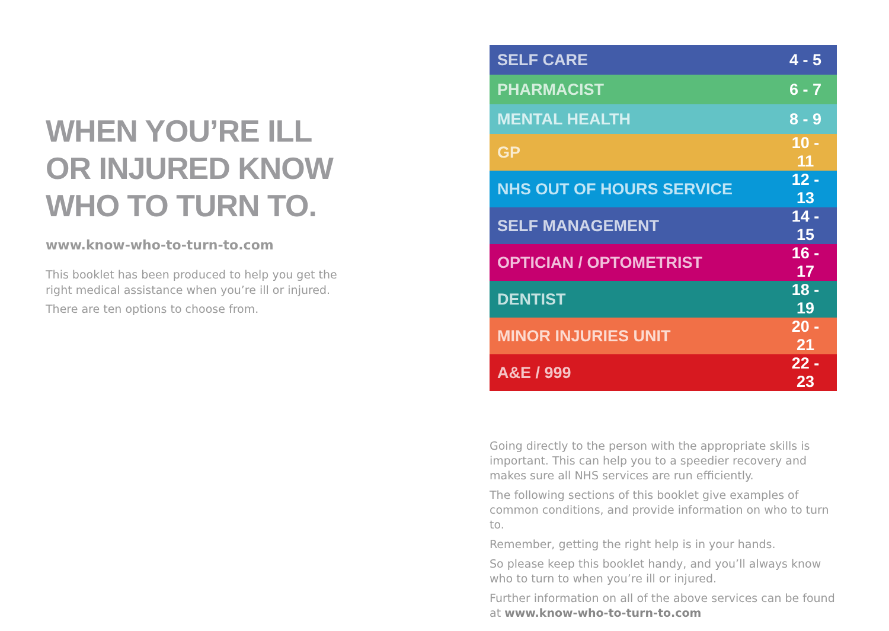WHEN YOU’RE ILL
OR INJURED KNOW
WHO TO TURN TO.
www.know-who-to-turn-to.com
This booklet has been produced to help you get the right medical assistance when you’re ill or injured.
There are ten options to choose from.
| SELF CARE | 4 - 5 |
| PHARMACIST | 6 - 7 |
| MENTAL HEALTH | 8 - 9 |
| GP | 10 - 11 |
| NHS OUT OF HOURS SERVICE | 12 - 13 |
| SELF MANAGEMENT | 14 - 15 |
| OPTICIAN / OPTOMETRIST | 16 - 17 |
| DENTIST | 18 - 19 |
| MINOR INJURIES UNIT | 20 - 21 |
| A&E / 999 | 22 - 23 |
Going directly to the person with the appropriate skills is important. This can help you to a speedier recovery and makes sure all NHS services are run efficiently.
The following sections of this booklet give examples of common conditions, and provide information on who to turn to.
Remember, getting the right help is in your hands.
So please keep this booklet handy, and you’ll always know who to turn to when you’re ill or injured.
Further information on all of the above services can be found at www.know-who-to-turn-to.com